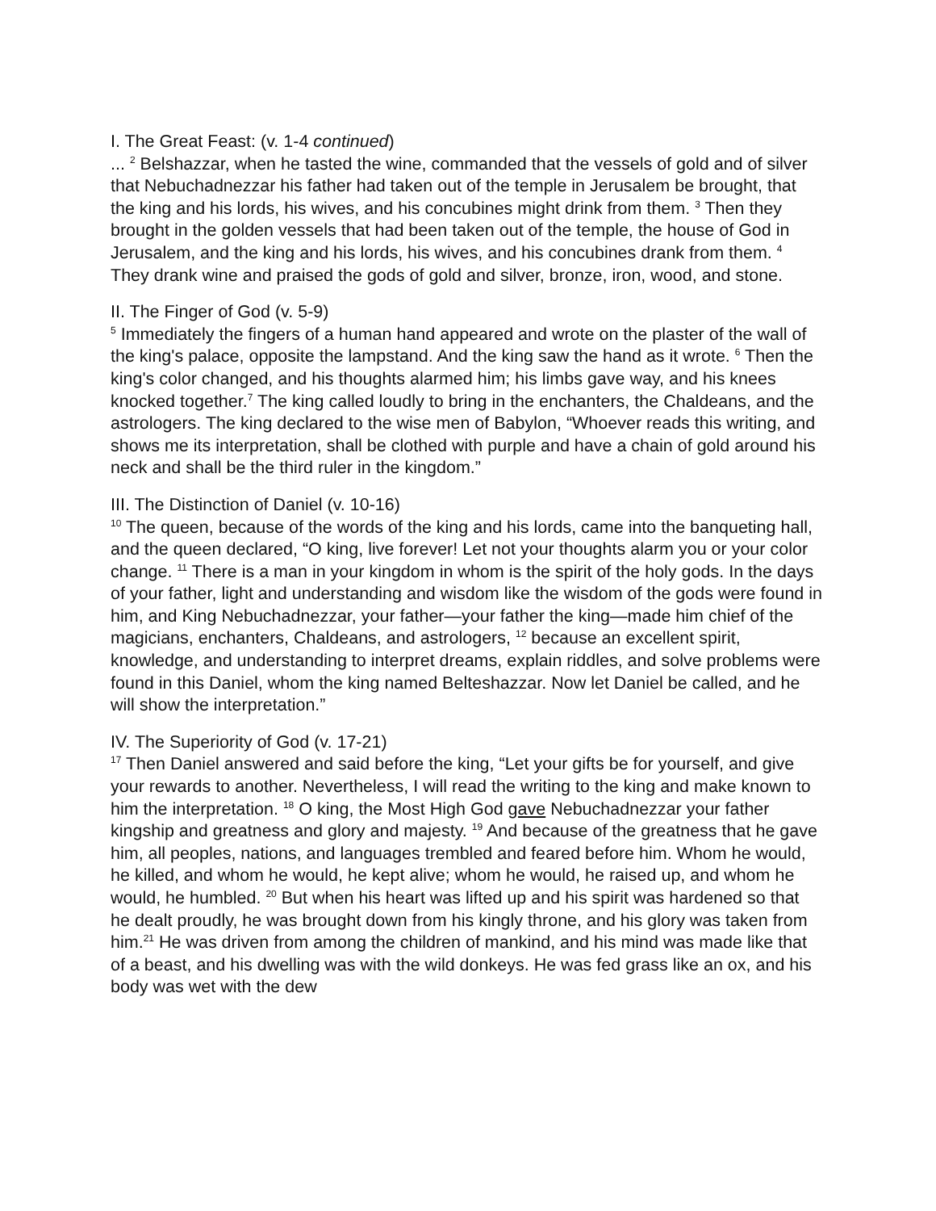I. The Great Feast: (v. 1-4 continued)
... <sup>2</sup> Belshazzar, when he tasted the wine, commanded that the vessels of gold and of silver that Nebuchadnezzar his father had taken out of the temple in Jerusalem be brought, that the king and his lords, his wives, and his concubines might drink from them. <sup>3</sup> Then they brought in the golden vessels that had been taken out of the temple, the house of God in Jerusalem, and the king and his lords, his wives, and his concubines drank from them. <sup>4</sup> They drank wine and praised the gods of gold and silver, bronze, iron, wood, and stone.
II. The Finger of God (v. 5-9)
<sup>5</sup> Immediately the fingers of a human hand appeared and wrote on the plaster of the wall of the king's palace, opposite the lampstand. And the king saw the hand as it wrote. <sup>6</sup> Then the king's color changed, and his thoughts alarmed him; his limbs gave way, and his knees knocked together.<sup>7</sup> The king called loudly to bring in the enchanters, the Chaldeans, and the astrologers. The king declared to the wise men of Babylon, “Whoever reads this writing, and shows me its interpretation, shall be clothed with purple and have a chain of gold around his neck and shall be the third ruler in the kingdom.”
III. The Distinction of Daniel (v. 10-16)
<sup>10</sup> The queen, because of the words of the king and his lords, came into the banqueting hall, and the queen declared, “O king, live forever! Let not your thoughts alarm you or your color change. <sup>11</sup> There is a man in your kingdom in whom is the spirit of the holy gods. In the days of your father, light and understanding and wisdom like the wisdom of the gods were found in him, and King Nebuchadnezzar, your father—your father the king—made him chief of the magicians, enchanters, Chaldeans, and astrologers, <sup>12</sup> because an excellent spirit, knowledge, and understanding to interpret dreams, explain riddles, and solve problems were found in this Daniel, whom the king named Belteshazzar. Now let Daniel be called, and he will show the interpretation.”
IV. The Superiority of God (v. 17-21)
<sup>17</sup> Then Daniel answered and said before the king, “Let your gifts be for yourself, and give your rewards to another. Nevertheless, I will read the writing to the king and make known to him the interpretation. <sup>18</sup> O king, the Most High God gave Nebuchadnezzar your father kingship and greatness and glory and majesty. <sup>19</sup> And because of the greatness that he gave him, all peoples, nations, and languages trembled and feared before him. Whom he would, he killed, and whom he would, he kept alive; whom he would, he raised up, and whom he would, he humbled. <sup>20</sup> But when his heart was lifted up and his spirit was hardened so that he dealt proudly, he was brought down from his kingly throne, and his glory was taken from him.<sup>21</sup> He was driven from among the children of mankind, and his mind was made like that of a beast, and his dwelling was with the wild donkeys. He was fed grass like an ox, and his body was wet with the dew